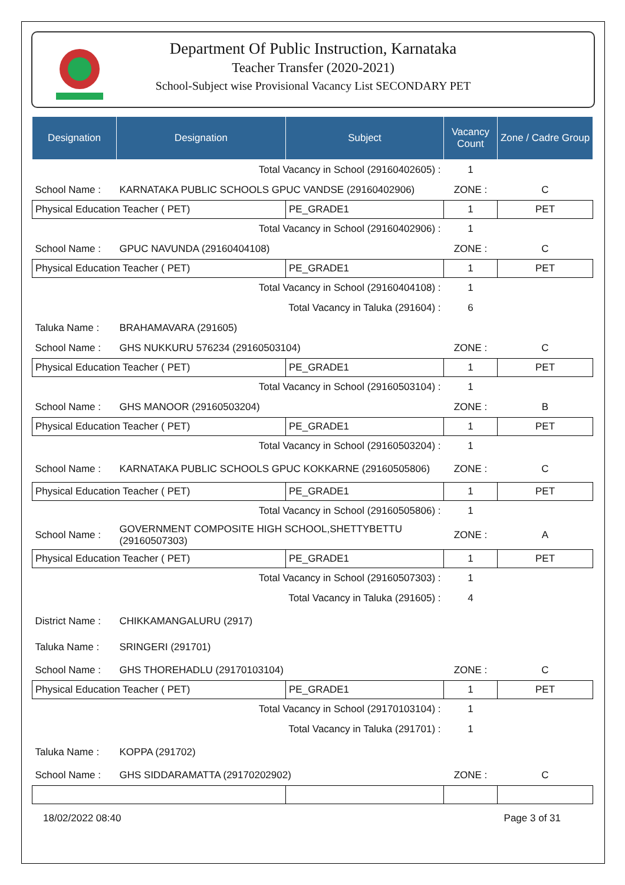Department Of Public Instruction, Karnataka
Teacher Transfer (2020-2021)
School-Subject wise Provisional Vacancy List SECONDARY PET
| Designation | Designation | Subject | Vacancy Count | Zone / Cadre Group |
| --- | --- | --- | --- | --- |
| Total Vacancy in School (29160402605) : | | | 1 | |
| School Name : | KARNATAKA PUBLIC SCHOOLS GPUC VANDSE (29160402906) | | ZONE : | C |
| Physical Education Teacher ( PET) | | PE_GRADE1 | 1 | PET |
| Total Vacancy in School (29160402906) : | | | 1 | |
| School Name : | GPUC NAVUNDA (29160404108) | | ZONE : | C |
| Physical Education Teacher ( PET) | | PE_GRADE1 | 1 | PET |
| Total Vacancy in School (29160404108) : | | | 1 | |
| Total Vacancy in Taluka (291604) : | | | 6 | |
| Taluka Name : | BRAHAMAVARA (291605) | | | |
| School Name : | GHS NUKKURU 576234 (29160503104) | | ZONE : | C |
| Physical Education Teacher ( PET) | | PE_GRADE1 | 1 | PET |
| Total Vacancy in School (29160503104) : | | | 1 | |
| School Name : | GHS MANOOR (29160503204) | | ZONE : | B |
| Physical Education Teacher ( PET) | | PE_GRADE1 | 1 | PET |
| Total Vacancy in School (29160503204) : | | | 1 | |
| School Name : | KARNATAKA PUBLIC SCHOOLS GPUC KOKKARNE (29160505806) | | ZONE : | C |
| Physical Education Teacher ( PET) | | PE_GRADE1 | 1 | PET |
| Total Vacancy in School (29160505806) : | | | 1 | |
| School Name : | GOVERNMENT COMPOSITE HIGH SCHOOL,SHETTYBETTU (29160507303) | | ZONE : | A |
| Physical Education Teacher ( PET) | | PE_GRADE1 | 1 | PET |
| Total Vacancy in School (29160507303) : | | | 1 | |
| Total Vacancy in Taluka (291605) : | | | 4 | |
| District Name : | CHIKKAMANGALURU (2917) | | | |
| Taluka Name : | SRINGERI (291701) | | | |
| School Name : | GHS THOREHADLU (29170103104) | | ZONE : | C |
| Physical Education Teacher ( PET) | | PE_GRADE1 | 1 | PET |
| Total Vacancy in School (29170103104) : | | | 1 | |
| Total Vacancy in Taluka (291701) : | | | 1 | |
| Taluka Name : | KOPPA (291702) | | | |
| School Name : | GHS SIDDARAMATTA (29170202902) | | ZONE : | C |
18/02/2022 08:40 Page 3 of 31